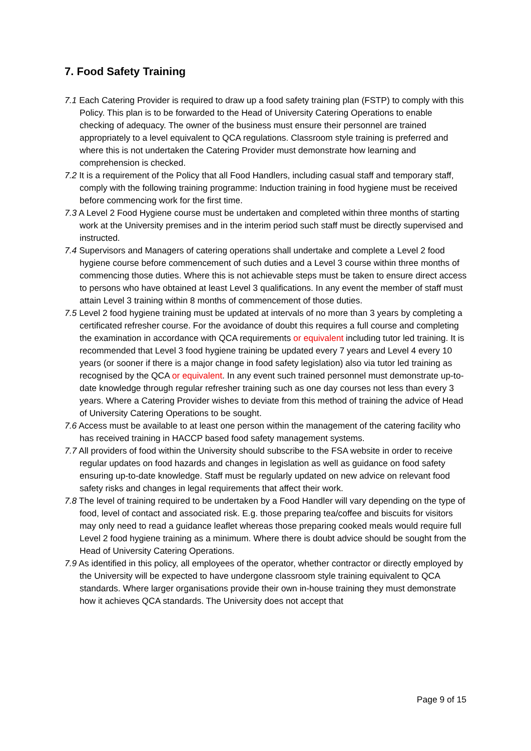7. Food Safety Training
7.1 Each Catering Provider is required to draw up a food safety training plan (FSTP) to comply with this Policy. This plan is to be forwarded to the Head of University Catering Operations to enable checking of adequacy. The owner of the business must ensure their personnel are trained appropriately to a level equivalent to QCA regulations. Classroom style training is preferred and where this is not undertaken the Catering Provider must demonstrate how learning and comprehension is checked.
7.2 It is a requirement of the Policy that all Food Handlers, including casual staff and temporary staff, comply with the following training programme: Induction training in food hygiene must be received before commencing work for the first time.
7.3 A Level 2 Food Hygiene course must be undertaken and completed within three months of starting work at the University premises and in the interim period such staff must be directly supervised and instructed.
7.4 Supervisors and Managers of catering operations shall undertake and complete a Level 2 food hygiene course before commencement of such duties and a Level 3 course within three months of commencing those duties. Where this is not achievable steps must be taken to ensure direct access to persons who have obtained at least Level 3 qualifications. In any event the member of staff must attain Level 3 training within 8 months of commencement of those duties.
7.5 Level 2 food hygiene training must be updated at intervals of no more than 3 years by completing a certificated refresher course. For the avoidance of doubt this requires a full course and completing the examination in accordance with QCA requirements or equivalent including tutor led training. It is recommended that Level 3 food hygiene training be updated every 7 years and Level 4 every 10 years (or sooner if there is a major change in food safety legislation) also via tutor led training as recognised by the QCA or equivalent. In any event such trained personnel must demonstrate up-to-date knowledge through regular refresher training such as one day courses not less than every 3 years. Where a Catering Provider wishes to deviate from this method of training the advice of Head of University Catering Operations to be sought.
7.6 Access must be available to at least one person within the management of the catering facility who has received training in HACCP based food safety management systems.
7.7 All providers of food within the University should subscribe to the FSA website in order to receive regular updates on food hazards and changes in legislation as well as guidance on food safety ensuring up-to-date knowledge. Staff must be regularly updated on new advice on relevant food safety risks and changes in legal requirements that affect their work.
7.8 The level of training required to be undertaken by a Food Handler will vary depending on the type of food, level of contact and associated risk. E.g. those preparing tea/coffee and biscuits for visitors may only need to read a guidance leaflet whereas those preparing cooked meals would require full Level 2 food hygiene training as a minimum. Where there is doubt advice should be sought from the Head of University Catering Operations.
7.9 As identified in this policy, all employees of the operator, whether contractor or directly employed by the University will be expected to have undergone classroom style training equivalent to QCA standards. Where larger organisations provide their own in-house training they must demonstrate how it achieves QCA standards. The University does not accept that
Page 9 of 15